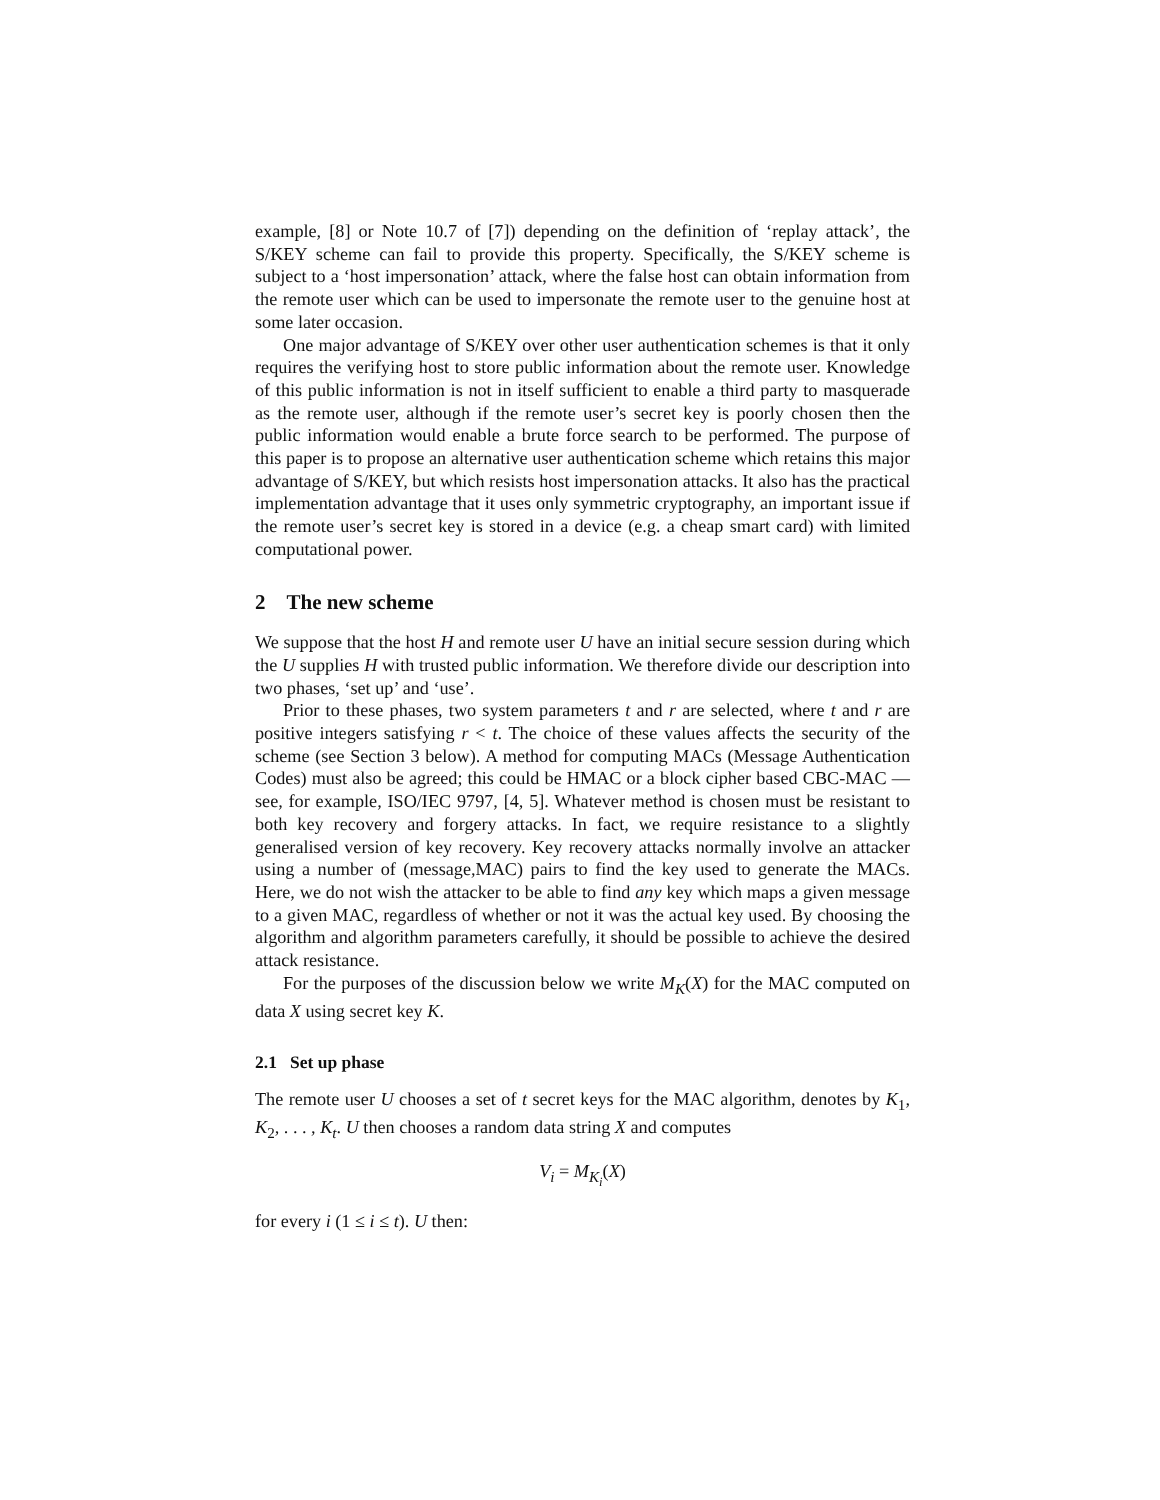example, [8] or Note 10.7 of [7]) depending on the definition of ‘replay attack’, the S/KEY scheme can fail to provide this property. Specifically, the S/KEY scheme is subject to a ‘host impersonation’ attack, where the false host can obtain information from the remote user which can be used to impersonate the remote user to the genuine host at some later occasion.
One major advantage of S/KEY over other user authentication schemes is that it only requires the verifying host to store public information about the remote user. Knowledge of this public information is not in itself sufficient to enable a third party to masquerade as the remote user, although if the remote user’s secret key is poorly chosen then the public information would enable a brute force search to be performed. The purpose of this paper is to propose an alternative user authentication scheme which retains this major advantage of S/KEY, but which resists host impersonation attacks. It also has the practical implementation advantage that it uses only symmetric cryptography, an important issue if the remote user’s secret key is stored in a device (e.g. a cheap smart card) with limited computational power.
2 The new scheme
We suppose that the host H and remote user U have an initial secure session during which the U supplies H with trusted public information. We therefore divide our description into two phases, ‘set up’ and ‘use’.
Prior to these phases, two system parameters t and r are selected, where t and r are positive integers satisfying r < t. The choice of these values affects the security of the scheme (see Section 3 below). A method for computing MACs (Message Authentication Codes) must also be agreed; this could be HMAC or a block cipher based CBC-MAC — see, for example, ISO/IEC 9797, [4, 5]. Whatever method is chosen must be resistant to both key recovery and forgery attacks. In fact, we require resistance to a slightly generalised version of key recovery. Key recovery attacks normally involve an attacker using a number of (message,MAC) pairs to find the key used to generate the MACs. Here, we do not wish the attacker to be able to find any key which maps a given message to a given MAC, regardless of whether or not it was the actual key used. By choosing the algorithm and algorithm parameters carefully, it should be possible to achieve the desired attack resistance.
For the purposes of the discussion below we write M<sub>K</sub>(X) for the MAC computed on data X using secret key K.
2.1 Set up phase
The remote user U chooses a set of t secret keys for the MAC algorithm, denotes by K<sub>1</sub>, K<sub>2</sub>, . . . , K<sub>t</sub>. U then chooses a random data string X and computes
V<sub>i</sub> = M<sub>K<sub>i</sub></sub>(X)
for every i (1 ≤ i ≤ t). U then: